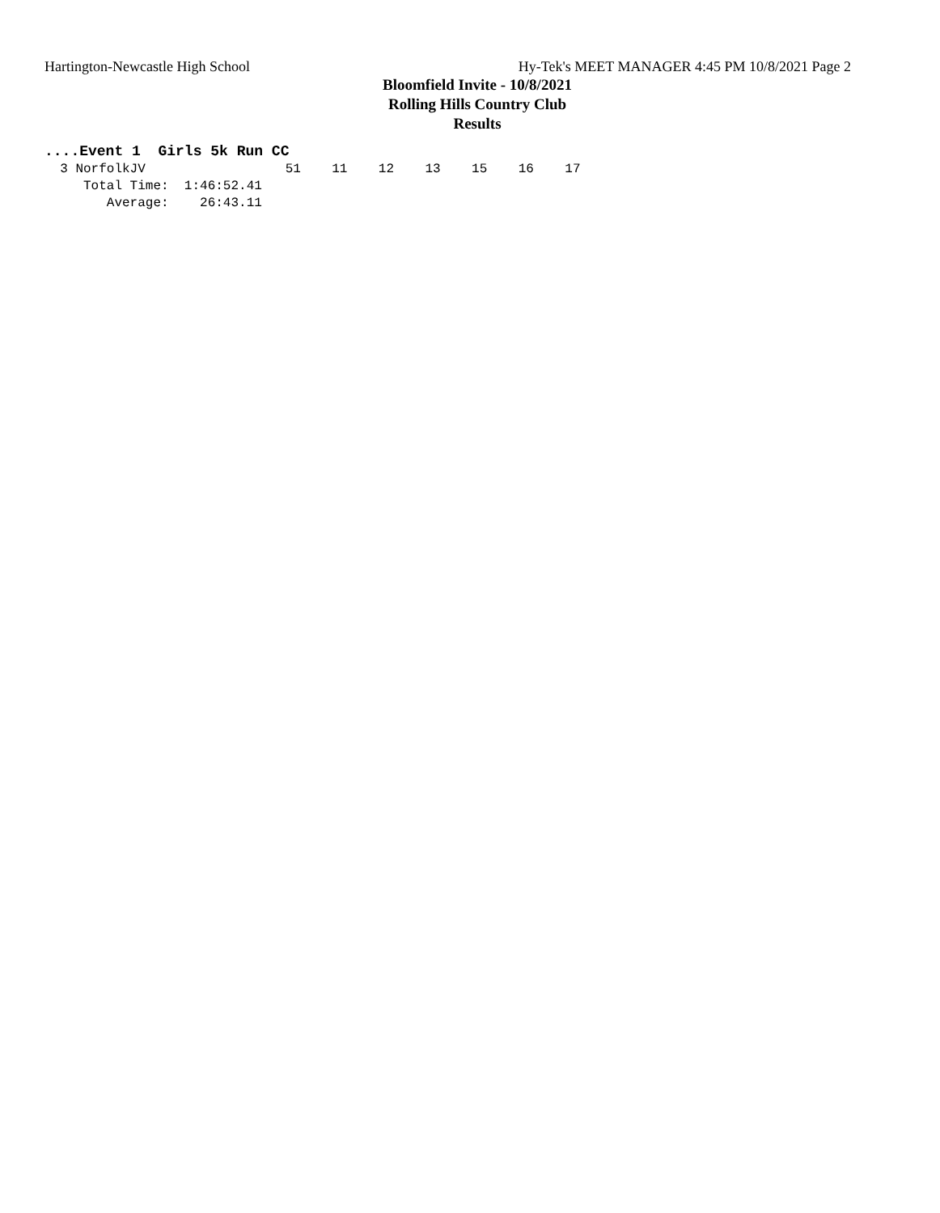Hartington-Newcastle High School Hy-Tek's MEET MANAGER 4:45 PM 10/8/2021 Page 2
Bloomfield Invite - 10/8/2021
Rolling Hills Country Club
Results
....Event 1  Girls 5k Run CC
  3 NorfolkJV                  51    11    12    13    15    16    17
     Total Time:  1:46:52.41
        Average:    26:43.11